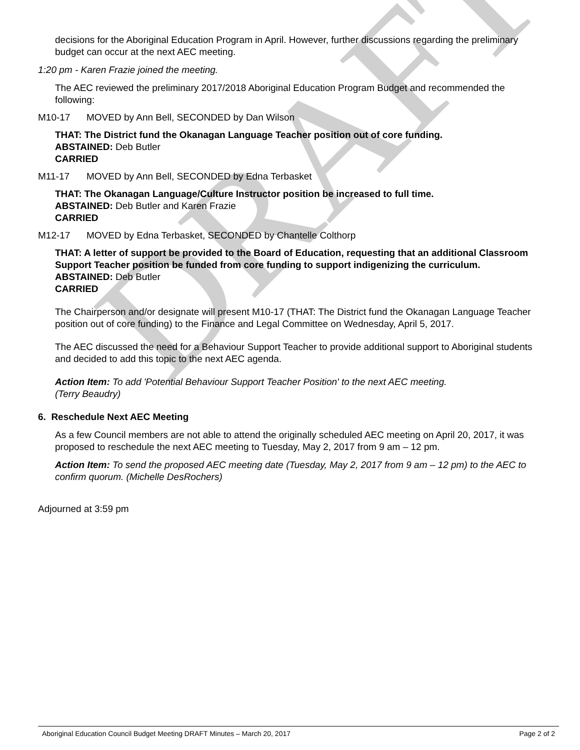DRAFT
decisions for the Aboriginal Education Program in April. However, further discussions regarding the preliminary budget can occur at the next AEC meeting.
1:20 pm - Karen Frazie joined the meeting.
The AEC reviewed the preliminary 2017/2018 Aboriginal Education Program Budget and recommended the following:
M10-17 MOVED by Ann Bell, SECONDED by Dan Wilson
THAT: The District fund the Okanagan Language Teacher position out of core funding.
ABSTAINED: Deb Butler
CARRIED
M11-17 MOVED by Ann Bell, SECONDED by Edna Terbasket
THAT: The Okanagan Language/Culture Instructor position be increased to full time.
ABSTAINED: Deb Butler and Karen Frazie
CARRIED
M12-17 MOVED by Edna Terbasket, SECONDED by Chantelle Colthorp
THAT: A letter of support be provided to the Board of Education, requesting that an additional Classroom Support Teacher position be funded from core funding to support indigenizing the curriculum.
ABSTAINED: Deb Butler
CARRIED
The Chairperson and/or designate will present M10-17 (THAT: The District fund the Okanagan Language Teacher position out of core funding) to the Finance and Legal Committee on Wednesday, April 5, 2017.
The AEC discussed the need for a Behaviour Support Teacher to provide additional support to Aboriginal students and decided to add this topic to the next AEC agenda.
Action Item: To add 'Potential Behaviour Support Teacher Position' to the next AEC meeting.
(Terry Beaudry)
6. Reschedule Next AEC Meeting
As a few Council members are not able to attend the originally scheduled AEC meeting on April 20, 2017, it was proposed to reschedule the next AEC meeting to Tuesday, May 2, 2017 from 9 am – 12 pm.
Action Item: To send the proposed AEC meeting date (Tuesday, May 2, 2017 from 9 am – 12 pm) to the AEC to confirm quorum. (Michelle DesRochers)
Adjourned at 3:59 pm
Aboriginal Education Council Budget Meeting DRAFT Minutes – March 20, 2017 Page 2 of 2